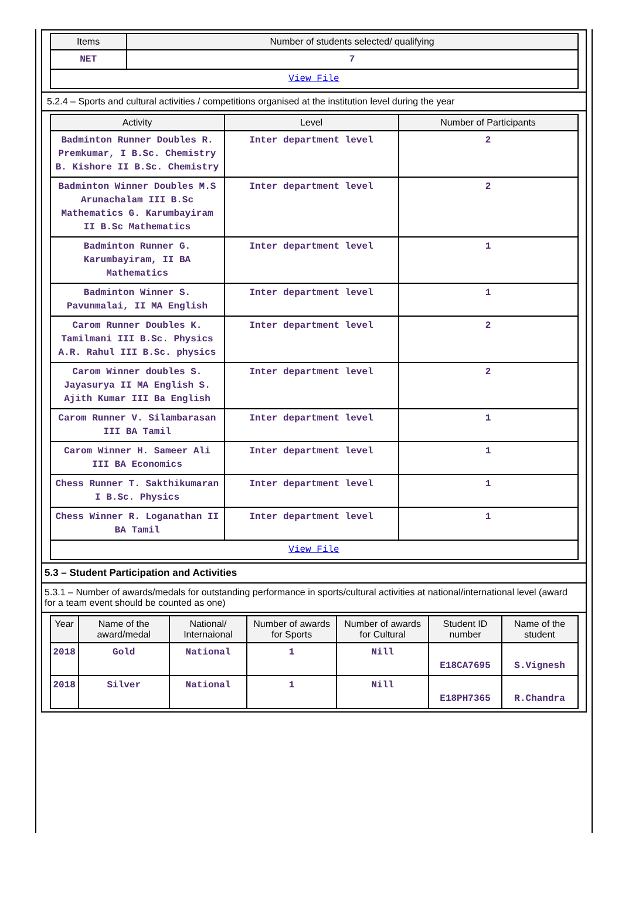| Items | Number of students selected/ qualifying |
| --- | --- |
| NET | 7 |
| View File | |
5.2.4 – Sports and cultural activities / competitions organised at the institution level during the year
| Activity | Level | Number of Participants |
| --- | --- | --- |
| Badminton Runner Doubles R. Premkumar, I B.Sc. Chemistry B. Kishore II B.Sc. Chemistry | Inter department level | 2 |
| Badminton Winner Doubles M.S Arunachalam III B.Sc Mathematics G. Karumbayiram II B.Sc Mathematics | Inter department level | 2 |
| Badminton Runner G. Karumbayiram, II BA Mathematics | Inter department level | 1 |
| Badminton Winner S. Pavunmalai, II MA English | Inter department level | 1 |
| Carom Runner Doubles K. Tamilmani III B.Sc. Physics A.R. Rahul III B.Sc. physics | Inter department level | 2 |
| Carom Winner doubles S. Jayasurya II MA English S. Ajith Kumar III Ba English | Inter department level | 2 |
| Carom Runner V. Silambarasan III BA Tamil | Inter department level | 1 |
| Carom Winner H. Sameer Ali III BA Economics | Inter department level | 1 |
| Chess Runner T. Sakthikumaran I B.Sc. Physics | Inter department level | 1 |
| Chess Winner R. Loganathan II BA Tamil | Inter department level | 1 |
| View File | | |
5.3 – Student Participation and Activities
5.3.1 – Number of awards/medals for outstanding performance in sports/cultural activities at national/international level (award for a team event should be counted as one)
| Year | Name of the award/medal | National/ Internaional | Number of awards for Sports | Number of awards for Cultural | Student ID number | Name of the student |
| --- | --- | --- | --- | --- | --- | --- |
| 2018 | Gold | National | 1 | Nill | E18CA7695 | S.Vignesh |
| 2018 | Silver | National | 1 | Nill | E18PH7365 | R.Chandra |